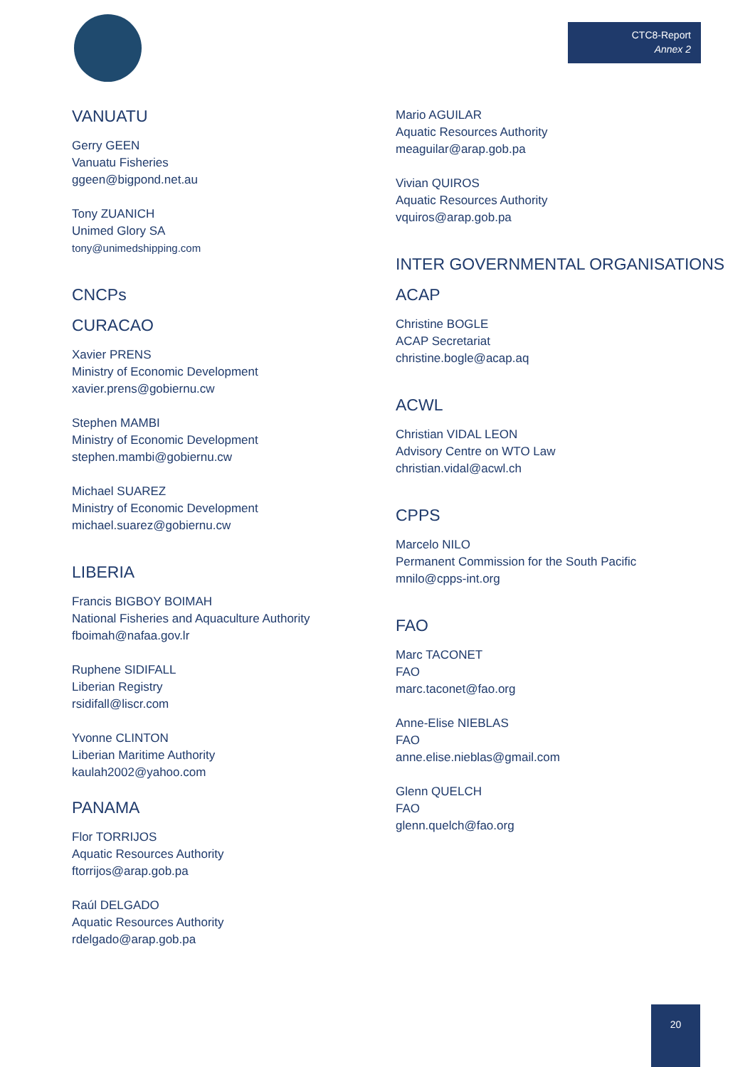CTC8-Report
Annex 2
VANUATU
Gerry GEEN
Vanuatu Fisheries
ggeen@bigpond.net.au
Tony ZUANICH
Unimed Glory SA
tony@unimedshipping.com
CNCPs
CURACAO
Xavier PRENS
Ministry of Economic Development
xavier.prens@gobiernu.cw
Stephen MAMBI
Ministry of Economic Development
stephen.mambi@gobiernu.cw
Michael SUAREZ
Ministry of Economic Development
michael.suarez@gobiernu.cw
LIBERIA
Francis BIGBOY BOIMAH
National Fisheries and Aquaculture Authority
fboimah@nafaa.gov.lr
Ruphene SIDIFALL
Liberian Registry
rsidifall@liscr.com
Yvonne CLINTON
Liberian Maritime Authority
kaulah2002@yahoo.com
PANAMA
Flor TORRIJOS
Aquatic Resources Authority
ftorrijos@arap.gob.pa
Raúl DELGADO
Aquatic Resources Authority
rdelgado@arap.gob.pa
Mario AGUILAR
Aquatic Resources Authority
meaguilar@arap.gob.pa
Vivian QUIROS
Aquatic Resources Authority
vquiros@arap.gob.pa
INTER GOVERNMENTAL ORGANISATIONS
ACAP
Christine BOGLE
ACAP Secretariat
christine.bogle@acap.aq
ACWL
Christian VIDAL LEON
Advisory Centre on WTO Law
christian.vidal@acwl.ch
CPPS
Marcelo NILO
Permanent Commission for the South Pacific
mnilo@cpps-int.org
FAO
Marc TACONET
FAO
marc.taconet@fao.org
Anne-Elise NIEBLAS
FAO
anne.elise.nieblas@gmail.com
Glenn QUELCH
FAO
glenn.quelch@fao.org
20